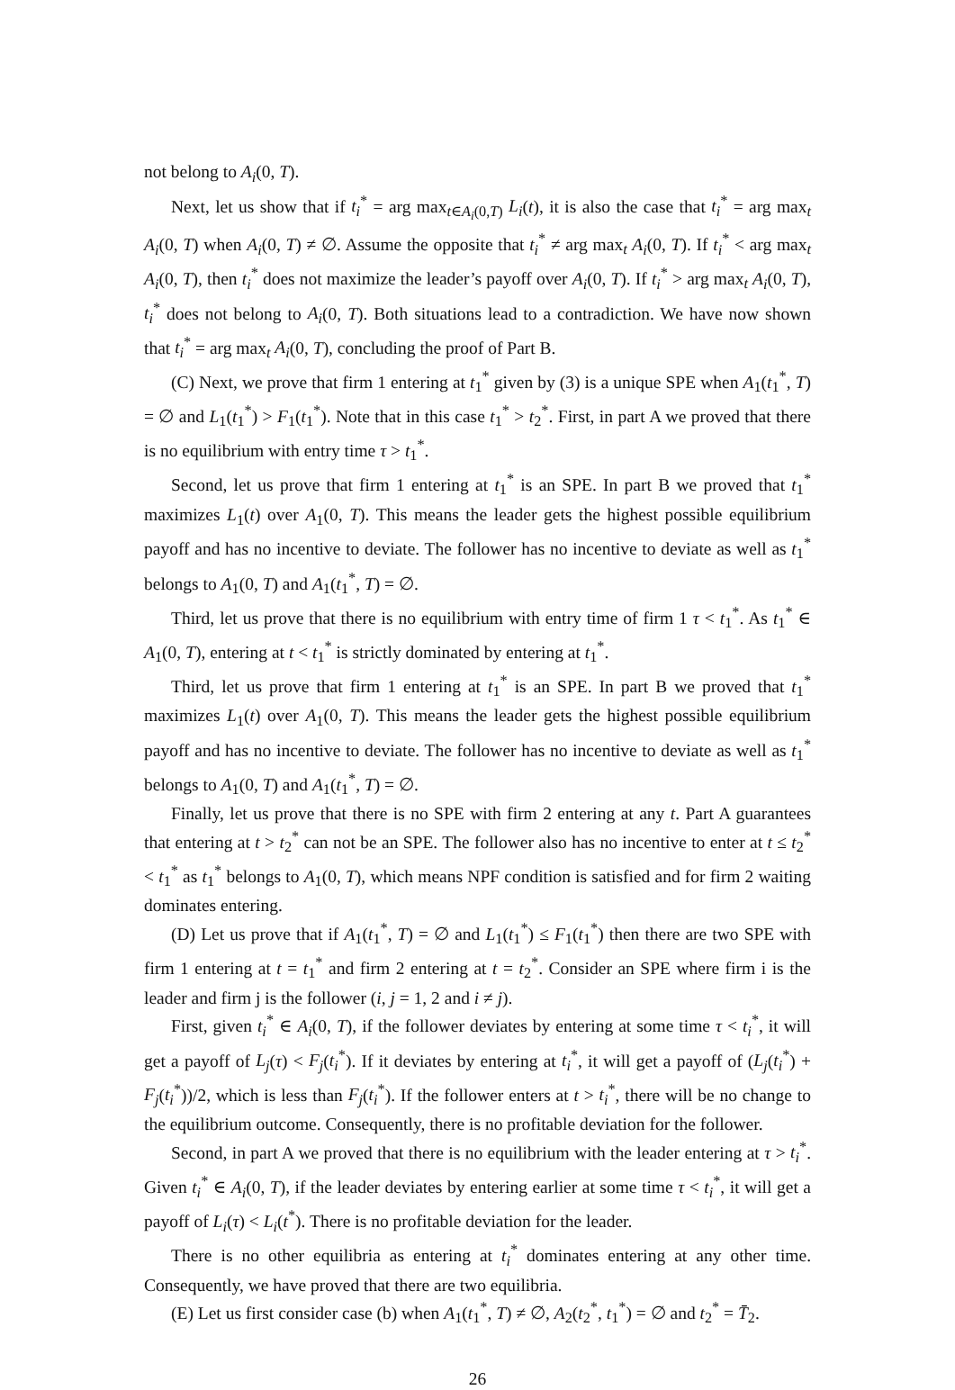not belong to A<sub>i</sub>(0, T).
Next, let us show that if t<sub>i</sub><sup>*</sup> = arg max<sub>t∈A<sub>i</sub>(0,T)</sub> L<sub>i</sub>(t), it is also the case that t<sub>i</sub><sup>*</sup> = arg max<sub>t</sub> A<sub>i</sub>(0, T) when A<sub>i</sub>(0, T) ≠ ∅. Assume the opposite that t<sub>i</sub><sup>*</sup> ≠ arg max<sub>t</sub> A<sub>i</sub>(0, T). If t<sub>i</sub><sup>*</sup> < arg max<sub>t</sub> A<sub>i</sub>(0, T), then t<sub>i</sub><sup>*</sup> does not maximize the leader’s payoff over A<sub>i</sub>(0, T). If t<sub>i</sub><sup>*</sup> > arg max<sub>t</sub> A<sub>i</sub>(0, T), t<sub>i</sub><sup>*</sup> does not belong to A<sub>i</sub>(0, T). Both situations lead to a contradiction. We have now shown that t<sub>i</sub><sup>*</sup> = arg max<sub>t</sub> A<sub>i</sub>(0, T), concluding the proof of Part B.
(C) Next, we prove that firm 1 entering at t<sub>1</sub><sup>*</sup> given by (3) is a unique SPE when A<sub>1</sub>(t<sub>1</sub><sup>*</sup>, T) = ∅ and L<sub>1</sub>(t<sub>1</sub><sup>*</sup>) > F<sub>1</sub>(t<sub>1</sub><sup>*</sup>). Note that in this case t<sub>1</sub><sup>*</sup> > t<sub>2</sub><sup>*</sup>. First, in part A we proved that there is no equilibrium with entry time τ > t<sub>1</sub><sup>*</sup>.
Second, let us prove that firm 1 entering at t<sub>1</sub><sup>*</sup> is an SPE. In part B we proved that t<sub>1</sub><sup>*</sup> maximizes L<sub>1</sub>(t) over A<sub>1</sub>(0, T). This means the leader gets the highest possible equilibrium payoff and has no incentive to deviate. The follower has no incentive to deviate as well as t<sub>1</sub><sup>*</sup> belongs to A<sub>1</sub>(0, T) and A<sub>1</sub>(t<sub>1</sub><sup>*</sup>, T) = ∅.
Third, let us prove that there is no equilibrium with entry time of firm 1 τ < t<sub>1</sub><sup>*</sup>. As t<sub>1</sub><sup>*</sup> ∈ A<sub>1</sub>(0, T), entering at t < t<sub>1</sub><sup>*</sup> is strictly dominated by entering at t<sub>1</sub><sup>*</sup>.
Third, let us prove that firm 1 entering at t<sub>1</sub><sup>*</sup> is an SPE. In part B we proved that t<sub>1</sub><sup>*</sup> maximizes L<sub>1</sub>(t) over A<sub>1</sub>(0, T). This means the leader gets the highest possible equilibrium payoff and has no incentive to deviate. The follower has no incentive to deviate as well as t<sub>1</sub><sup>*</sup> belongs to A<sub>1</sub>(0, T) and A<sub>1</sub>(t<sub>1</sub><sup>*</sup>, T) = ∅.
Finally, let us prove that there is no SPE with firm 2 entering at any t. Part A guarantees that entering at t > t<sub>2</sub><sup>*</sup> can not be an SPE. The follower also has no incentive to enter at t ≤ t<sub>2</sub><sup>*</sup> < t<sub>1</sub><sup>*</sup> as t<sub>1</sub><sup>*</sup> belongs to A<sub>1</sub>(0, T), which means NPF condition is satisfied and for firm 2 waiting dominates entering.
(D) Let us prove that if A<sub>1</sub>(t<sub>1</sub><sup>*</sup>, T) = ∅ and L<sub>1</sub>(t<sub>1</sub><sup>*</sup>) ≤ F<sub>1</sub>(t<sub>1</sub><sup>*</sup>) then there are two SPE with firm 1 entering at t = t<sub>1</sub><sup>*</sup> and firm 2 entering at t = t<sub>2</sub><sup>*</sup>. Consider an SPE where firm i is the leader and firm j is the follower (i, j = 1, 2 and i ≠ j).
First, given t<sub>i</sub><sup>*</sup> ∈ A<sub>i</sub>(0, T), if the follower deviates by entering at some time τ < t<sub>i</sub><sup>*</sup>, it will get a payoff of L<sub>j</sub>(τ) < F<sub>j</sub>(t<sub>i</sub><sup>*</sup>). If it deviates by entering at t<sub>i</sub><sup>*</sup>, it will get a payoff of (L<sub>j</sub>(t<sub>i</sub><sup>*</sup>) + F<sub>j</sub>(t<sub>i</sub><sup>*</sup>))/2, which is less than F<sub>j</sub>(t<sub>i</sub><sup>*</sup>). If the follower enters at t > t<sub>i</sub><sup>*</sup>, there will be no change to the equilibrium outcome. Consequently, there is no profitable deviation for the follower.
Second, in part A we proved that there is no equilibrium with the leader entering at τ > t<sub>i</sub><sup>*</sup>. Given t<sub>i</sub><sup>*</sup> ∈ A<sub>i</sub>(0, T), if the leader deviates by entering earlier at some time τ < t<sub>i</sub><sup>*</sup>, it will get a payoff of L<sub>i</sub>(τ) < L<sub>i</sub>(t<sup>*</sup>). There is no profitable deviation for the leader.
There is no other equilibria as entering at t<sub>i</sub><sup>*</sup> dominates entering at any other time. Consequently, we have proved that there are two equilibria.
(E) Let us first consider case (b) when A<sub>1</sub>(t<sub>1</sub><sup>*</sup>, T) ≠ ∅, A<sub>2</sub>(t<sub>2</sub><sup>*</sup>, t<sub>1</sub><sup>*</sup>) = ∅ and t<sub>2</sub><sup>*</sup> = T̄<sub>2</sub>.
26